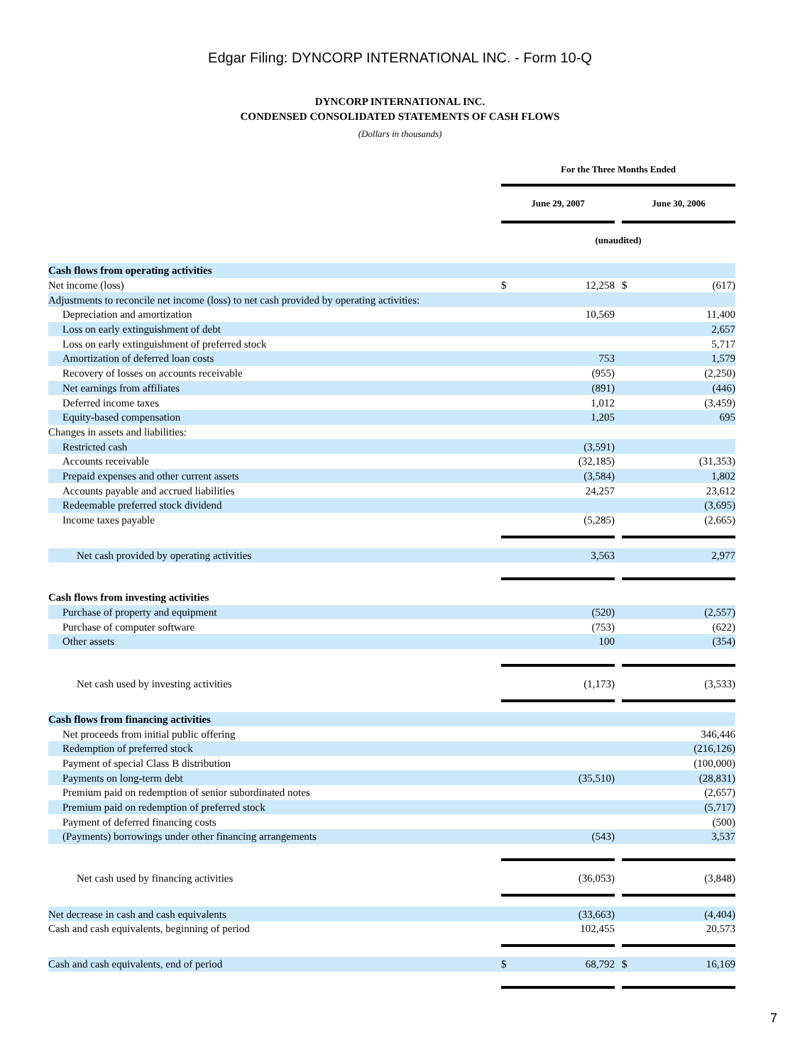Edgar Filing: DYNCORP INTERNATIONAL INC. - Form 10-Q
DYNCORP INTERNATIONAL INC.
CONDENSED CONSOLIDATED STATEMENTS OF CASH FLOWS
(Dollars in thousands)
| | For the Three Months Ended | | | | |
| | June 29, 2007 | | | June 30, 2006 | |
| | (unaudited) | | | | |
| Cash flows from operating activities | | | | | |
| Net income (loss) | $ | 12,258 | | $ | (617) |
| Adjustments to reconcile net income (loss) to net cash provided by operating activities: | | | | | |
| Depreciation and amortization | | 10,569 | | | 11,400 |
| Loss on early extinguishment of debt | | | | | 2,657 |
| Loss on early extinguishment of preferred stock | | | | | 5,717 |
| Amortization of deferred loan costs | | 753 | | | 1,579 |
| Recovery of losses on accounts receivable | | (955) | | | (2,250) |
| Net earnings from affiliates | | (891) | | | (446) |
| Deferred income taxes | | 1,012 | | | (3,459) |
| Equity-based compensation | | 1,205 | | | 695 |
| Changes in assets and liabilities: | | | | | |
| Restricted cash | | (3,591) | | | |
| Accounts receivable | | (32,185) | | | (31,353) |
| Prepaid expenses and other current assets | | (3,584) | | | 1,802 |
| Accounts payable and accrued liabilities | | 24,257 | | | 23,612 |
| Redeemable preferred stock dividend | | | | | (3,695) |
| Income taxes payable | (5,285) | | | (2,665) | |
| Net cash provided by operating activities | | 3,563 | | | 2,977 |
| Cash flows from investing activities | | | | | |
| Purchase of property and equipment | | (520) | | | (2,557) |
| Purchase of computer software | | (753) | | | (622) |
| Other assets | | 100 | | | (354) |
| Net cash used by investing activities | (1,173) | | | (3,533) | |
| Cash flows from financing activities | | | | | |
| Net proceeds from initial public offering | | | | | 346,446 |
| Redemption of preferred stock | | | | | (216,126) |
| Payment of special Class B distribution | | | | | (100,000) |
| Payments on long-term debt | | (35,510) | | | (28,831) |
| Premium paid on redemption of senior subordinated notes | | | | | (2,657) |
| Premium paid on redemption of preferred stock | | | | | (5,717) |
| Payment of deferred financing costs | | | | | (500) |
| (Payments) borrowings under other financing arrangements | | (543) | | | 3,537 |
| Net cash used by financing activities | (36,053) | | | (3,848) | |
| Net decrease in cash and cash equivalents | | (33,663) | | | (4,404) |
| Cash and cash equivalents, beginning of period | 102,455 | | | 20,573 | |
| Cash and cash equivalents, end of period | $ | 68,792 | | $ | 16,169 |
7